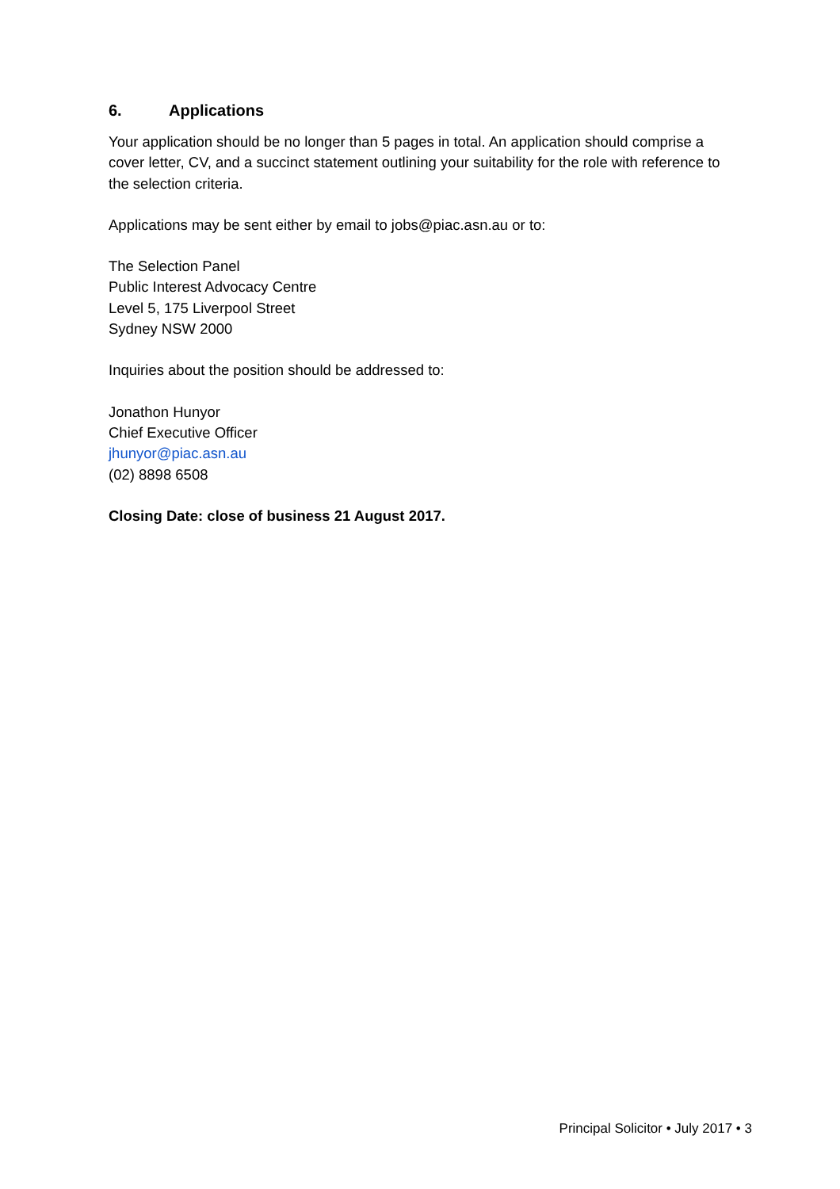6. Applications
Your application should be no longer than 5 pages in total. An application should comprise a cover letter, CV, and a succinct statement outlining your suitability for the role with reference to the selection criteria.
Applications may be sent either by email to jobs@piac.asn.au or to:
The Selection Panel
Public Interest Advocacy Centre
Level 5, 175 Liverpool Street
Sydney NSW 2000
Inquiries about the position should be addressed to:
Jonathon Hunyor
Chief Executive Officer
jhunyor@piac.asn.au
(02) 8898 6508
Closing Date: close of business 21 August 2017.
Principal Solicitor • July 2017 • 3